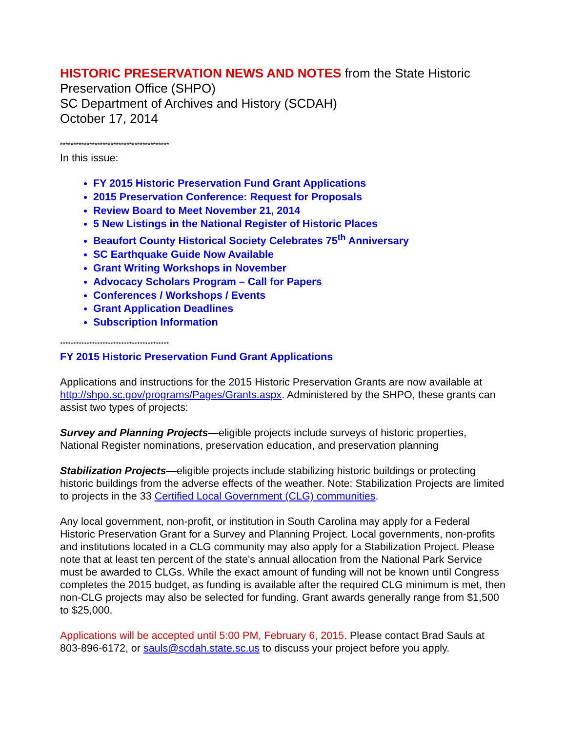HISTORIC PRESERVATION NEWS AND NOTES from the State Historic Preservation Office (SHPO)
SC Department of Archives and History (SCDAH)
October 17, 2014
*****************************************
In this issue:
FY 2015 Historic Preservation Fund Grant Applications
2015 Preservation Conference: Request for Proposals
Review Board to Meet November 21, 2014
5 New Listings in the National Register of Historic Places
Beaufort County Historical Society Celebrates 75<sup>th</sup> Anniversary
SC Earthquake Guide Now Available
Grant Writing Workshops in November
Advocacy Scholars Program – Call for Papers
Conferences / Workshops / Events
Grant Application Deadlines
Subscription Information
*****************************************
FY 2015 Historic Preservation Fund Grant Applications
Applications and instructions for the 2015 Historic Preservation Grants are now available at http://shpo.sc.gov/programs/Pages/Grants.aspx. Administered by the SHPO, these grants can assist two types of projects:
Survey and Planning Projects—eligible projects include surveys of historic properties, National Register nominations, preservation education, and preservation planning
Stabilization Projects—eligible projects include stabilizing historic buildings or protecting historic buildings from the adverse effects of the weather. Note: Stabilization Projects are limited to projects in the 33 Certified Local Government (CLG) communities.
Any local government, non-profit, or institution in South Carolina may apply for a Federal Historic Preservation Grant for a Survey and Planning Project. Local governments, non-profits and institutions located in a CLG community may also apply for a Stabilization Project. Please note that at least ten percent of the state’s annual allocation from the National Park Service must be awarded to CLGs. While the exact amount of funding will not be known until Congress completes the 2015 budget, as funding is available after the required CLG minimum is met, then non-CLG projects may also be selected for funding. Grant awards generally range from $1,500 to $25,000.
Applications will be accepted until 5:00 PM, February 6, 2015. Please contact Brad Sauls at 803-896-6172, or sauls@scdah.state.sc.us to discuss your project before you apply.